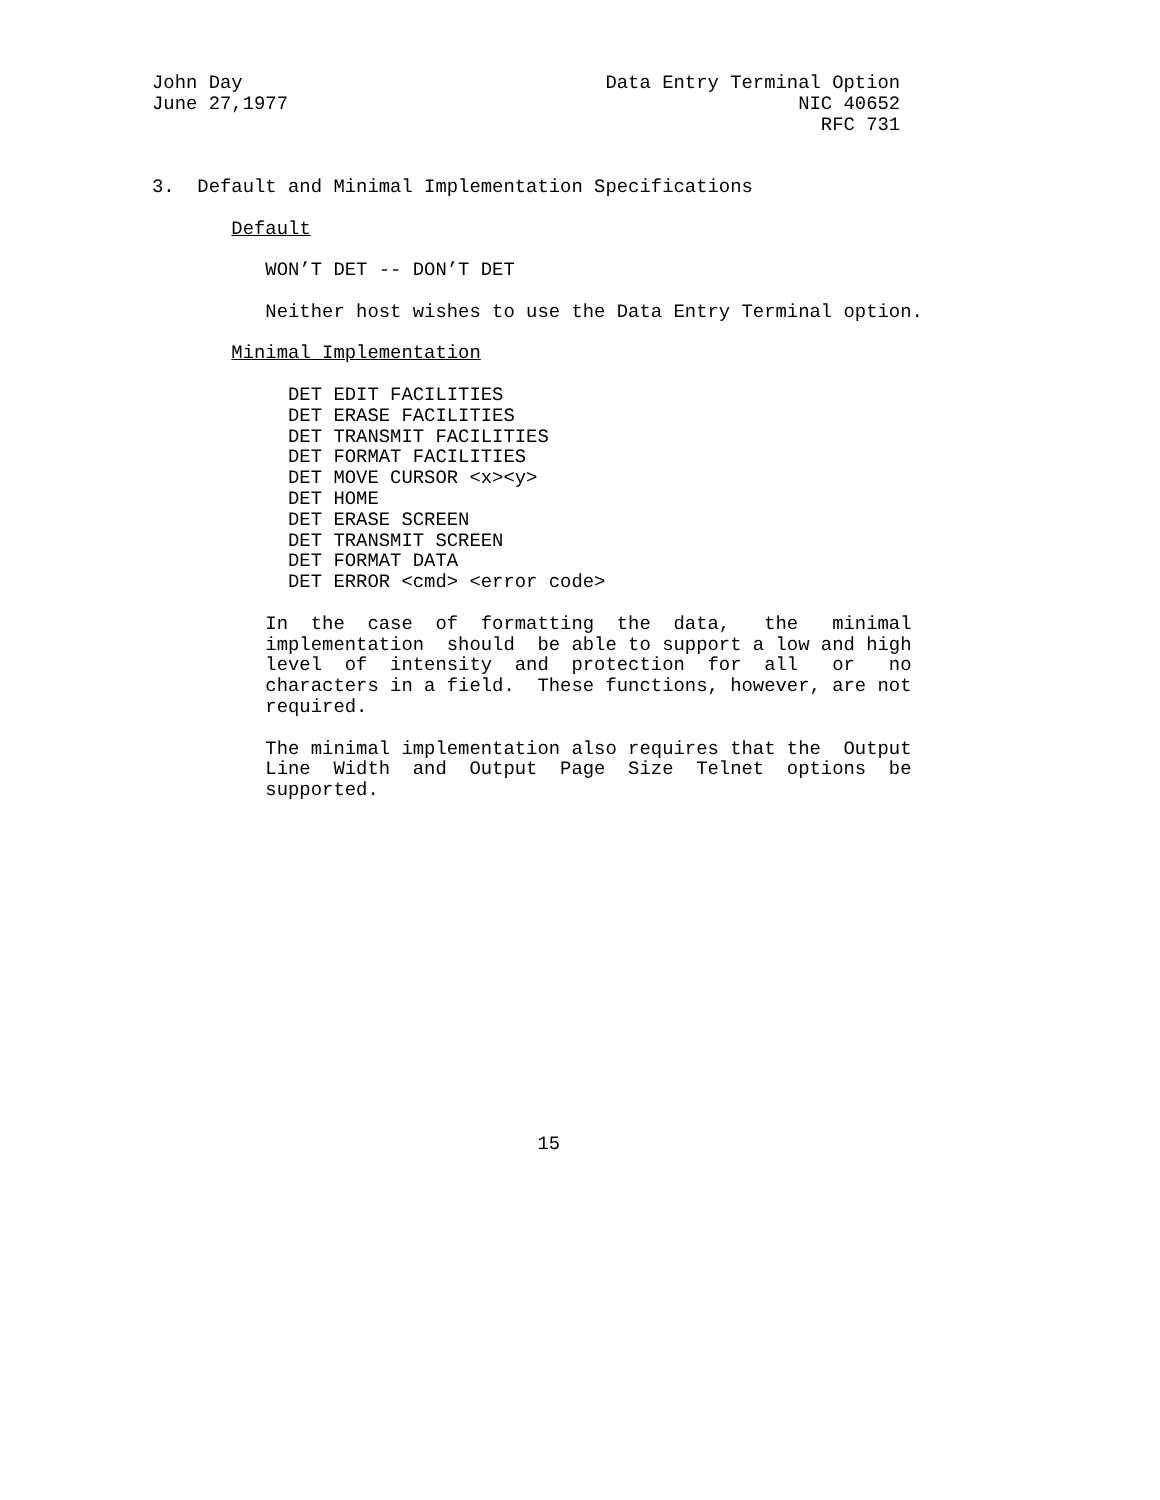John Day                                Data Entry Terminal Option
June 27,1977                                             NIC 40652
                                                           RFC 731


3.  Default and Minimal Implementation Specifications

       Default

          WON’T DET -- DON’T DET

          Neither host wishes to use the Data Entry Terminal option.

       Minimal Implementation

            DET EDIT FACILITIES
            DET ERASE FACILITIES
            DET TRANSMIT FACILITIES
            DET FORMAT FACILITIES
            DET MOVE CURSOR <x><y>
            DET HOME
            DET ERASE SCREEN
            DET TRANSMIT SCREEN
            DET FORMAT DATA
            DET ERROR <cmd> <error code>

          In  the  case  of  formatting  the  data,   the   minimal
          implementation  should  be able to support a low and high
          level  of  intensity  and  protection  for  all   or   no
          characters in a field.  These functions, however, are not
          required.

          The minimal implementation also requires that the  Output
          Line  Width  and  Output  Page  Size  Telnet  options  be
          supported.
















                                  15